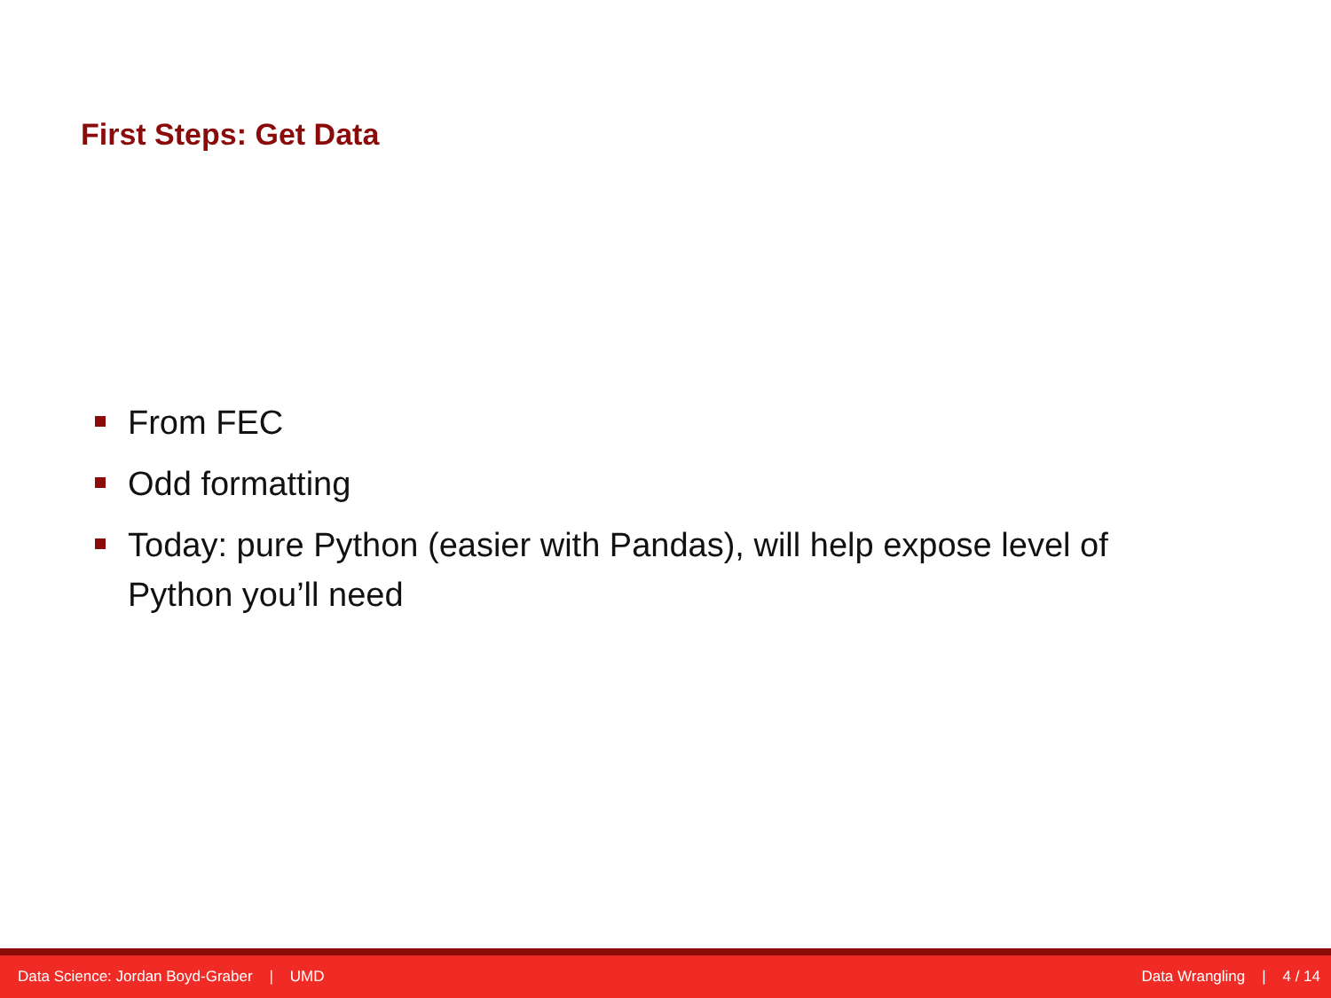First Steps: Get Data
From FEC
Odd formatting
Today: pure Python (easier with Pandas), will help expose level of Python you’ll need
Data Science: Jordan Boyd-Graber | UMD Data Wrangling | 4 / 14